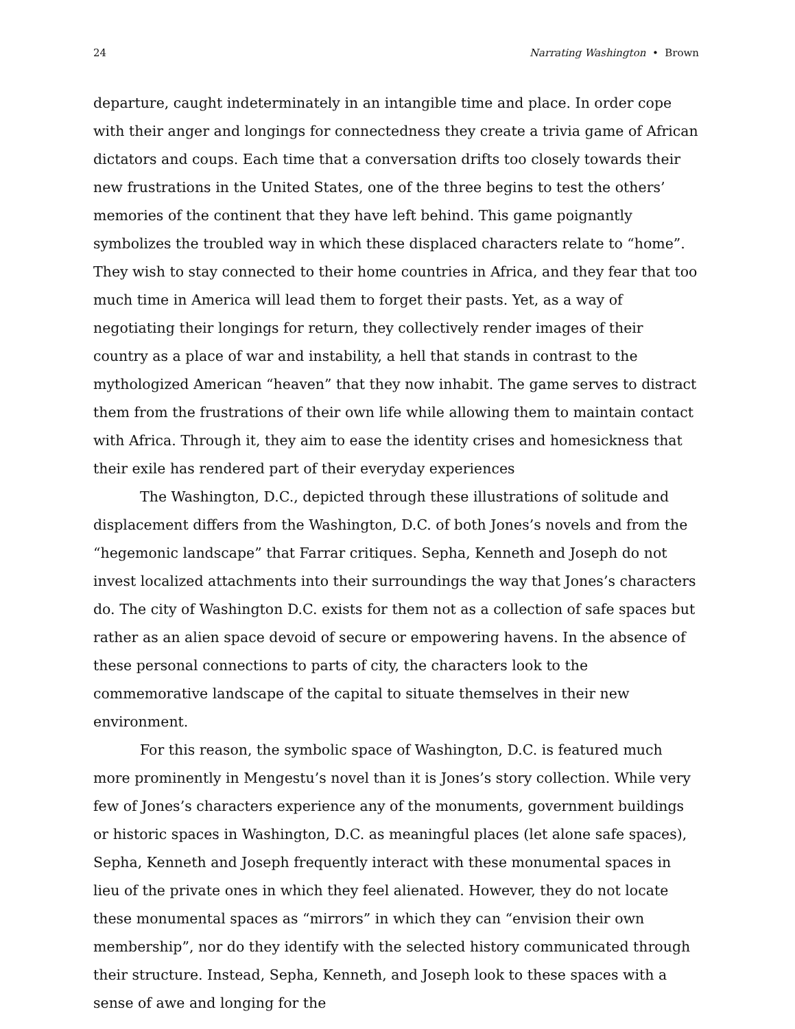24 Narrating Washington • Brown
departure, caught indeterminately in an intangible time and place. In order cope with their anger and longings for connectedness they create a trivia game of African dictators and coups. Each time that a conversation drifts too closely towards their new frustrations in the United States, one of the three begins to test the others’ memories of the continent that they have left behind. This game poignantly symbolizes the troubled way in which these displaced characters relate to “home”. They wish to stay connected to their home countries in Africa, and they fear that too much time in America will lead them to forget their pasts. Yet, as a way of negotiating their longings for return, they collectively render images of their country as a place of war and instability, a hell that stands in contrast to the mythologized American “heaven” that they now inhabit. The game serves to distract them from the frustrations of their own life while allowing them to maintain contact with Africa. Through it, they aim to ease the identity crises and homesickness that their exile has rendered part of their everyday experiences
The Washington, D.C., depicted through these illustrations of solitude and displacement differs from the Washington, D.C. of both Jones’s novels and from the “hegemonic landscape” that Farrar critiques. Sepha, Kenneth and Joseph do not invest localized attachments into their surroundings the way that Jones’s characters do. The city of Washington D.C. exists for them not as a collection of safe spaces but rather as an alien space devoid of secure or empowering havens. In the absence of these personal connections to parts of city, the characters look to the commemorative landscape of the capital to situate themselves in their new environment.
For this reason, the symbolic space of Washington, D.C. is featured much more prominently in Mengestu’s novel than it is Jones’s story collection. While very few of Jones’s characters experience any of the monuments, government buildings or historic spaces in Washington, D.C. as meaningful places (let alone safe spaces), Sepha, Kenneth and Joseph frequently interact with these monumental spaces in lieu of the private ones in which they feel alienated. However, they do not locate these monumental spaces as “mirrors” in which they can “envision their own membership”, nor do they identify with the selected history communicated through their structure. Instead, Sepha, Kenneth, and Joseph look to these spaces with a sense of awe and longing for the